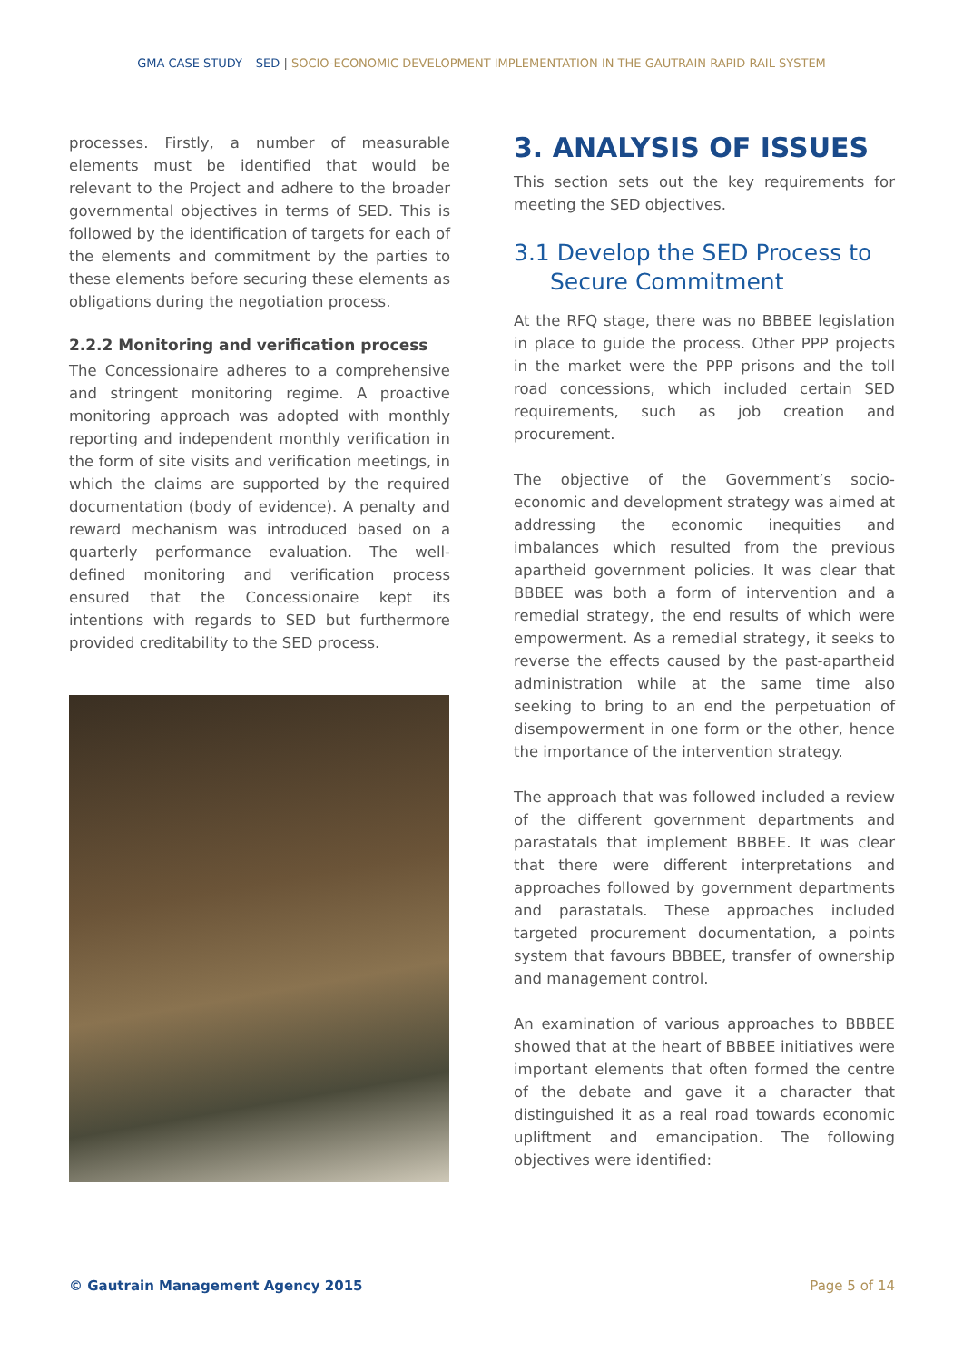GMA CASE STUDY – SED | SOCIO-ECONOMIC DEVELOPMENT IMPLEMENTATION IN THE GAUTRAIN RAPID RAIL SYSTEM
processes. Firstly, a number of measurable elements must be identified that would be relevant to the Project and adhere to the broader governmental objectives in terms of SED. This is followed by the identification of targets for each of the elements and commitment by the parties to these elements before securing these elements as obligations during the negotiation process.
2.2.2 Monitoring and verification process
The Concessionaire adheres to a comprehensive and stringent monitoring regime. A proactive monitoring approach was adopted with monthly reporting and independent monthly verification in the form of site visits and verification meetings, in which the claims are supported by the required documentation (body of evidence). A penalty and reward mechanism was introduced based on a quarterly performance evaluation. The well-defined monitoring and verification process ensured that the Concessionaire kept its intentions with regards to SED but furthermore provided creditability to the SED process.
3. ANALYSIS OF ISSUES
This section sets out the key requirements for meeting the SED objectives.
3.1 Develop the SED Process to Secure Commitment
At the RFQ stage, there was no BBBEE legislation in place to guide the process. Other PPP projects in the market were the PPP prisons and the toll road concessions, which included certain SED requirements, such as job creation and procurement.
The objective of the Government’s socio-economic and development strategy was aimed at addressing the economic inequities and imbalances which resulted from the previous apartheid government policies. It was clear that BBBEE was both a form of intervention and a remedial strategy, the end results of which were empowerment. As a remedial strategy, it seeks to reverse the effects caused by the past-apartheid administration while at the same time also seeking to bring to an end the perpetuation of disempowerment in one form or the other, hence the importance of the intervention strategy.
The approach that was followed included a review of the different government departments and parastatals that implement BBBEE. It was clear that there were different interpretations and approaches followed by government departments and parastatals. These approaches included targeted procurement documentation, a points system that favours BBBEE, transfer of ownership and management control.
An examination of various approaches to BBBEE showed that at the heart of BBBEE initiatives were important elements that often formed the centre of the debate and gave it a character that distinguished it as a real road towards economic upliftment and emancipation. The following objectives were identified:
© Gautrain Management Agency 2015 Page 5 of 14